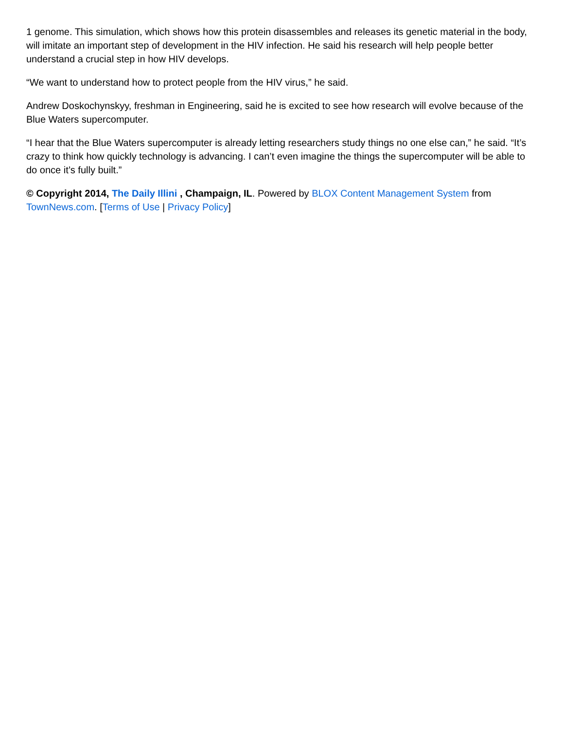1 genome. This simulation, which shows how this protein disassembles and releases its genetic material in the body, will imitate an important step of development in the HIV infection. He said his research will help people better understand a crucial step in how HIV develops.
“We want to understand how to protect people from the HIV virus,” he said.
Andrew Doskochynskyy, freshman in Engineering, said he is excited to see how research will evolve because of the Blue Waters supercomputer.
“I hear that the Blue Waters supercomputer is already letting researchers study things no one else can,” he said. “It’s crazy to think how quickly technology is advancing. I can’t even imagine the things the supercomputer will be able to do once it’s fully built.”
© Copyright 2014, The Daily Illini , Champaign, IL. Powered by BLOX Content Management System from TownNews.com. [Terms of Use | Privacy Policy]